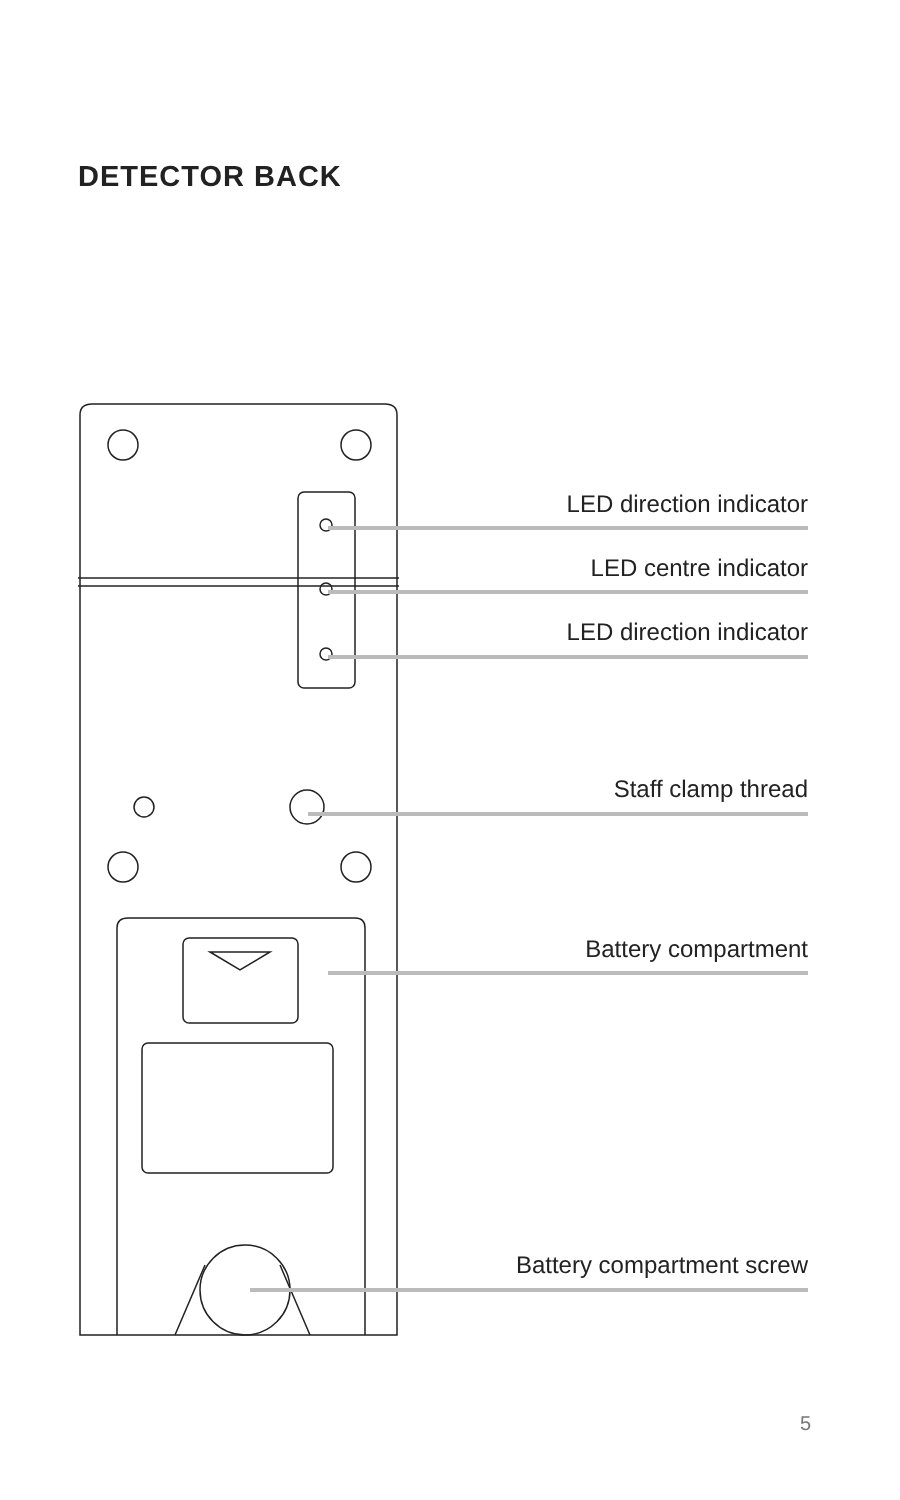DETECTOR BACK
LED direction indicator
LED centre indicator
LED direction indicator
Staff clamp thread
Battery compartment
Battery compartment screw
5